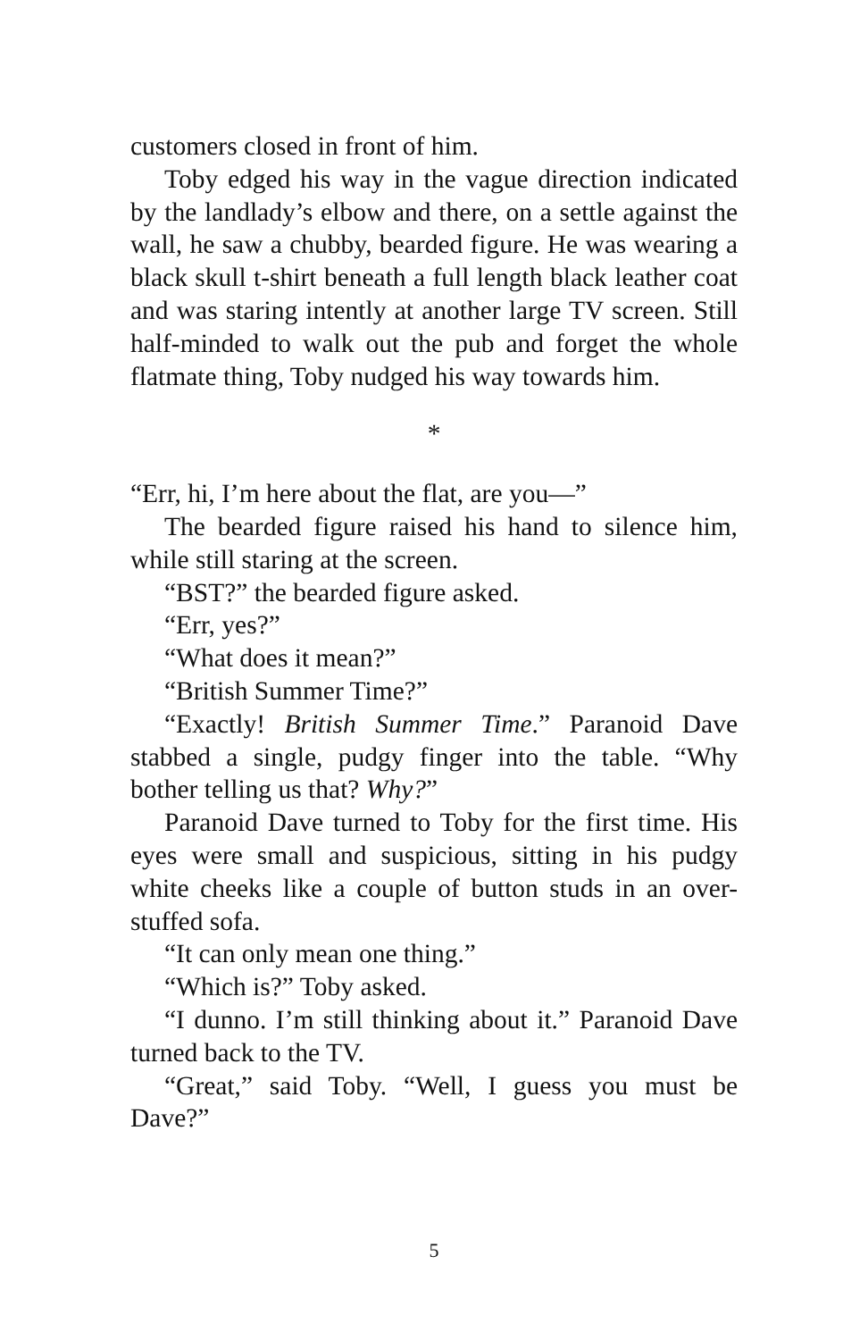customers closed in front of him.
Toby edged his way in the vague direction indicated by the landlady’s elbow and there, on a settle against the wall, he saw a chubby, bearded figure. He was wearing a black skull t-shirt beneath a full length black leather coat and was staring intently at another large TV screen. Still half-minded to walk out the pub and forget the whole flatmate thing, Toby nudged his way towards him.
*
“Err, hi, I’m here about the flat, are you—”
The bearded figure raised his hand to silence him, while still staring at the screen.
“BST?” the bearded figure asked.
“Err, yes?”
“What does it mean?”
“British Summer Time?”
“Exactly! British Summer Time.” Paranoid Dave stabbed a single, pudgy finger into the table. “Why bother telling us that? Why?”
Paranoid Dave turned to Toby for the first time. His eyes were small and suspicious, sitting in his pudgy white cheeks like a couple of button studs in an over-stuffed sofa.
“It can only mean one thing.”
“Which is?” Toby asked.
“I dunno. I’m still thinking about it.” Paranoid Dave turned back to the TV.
“Great,” said Toby. “Well, I guess you must be Dave?”
5